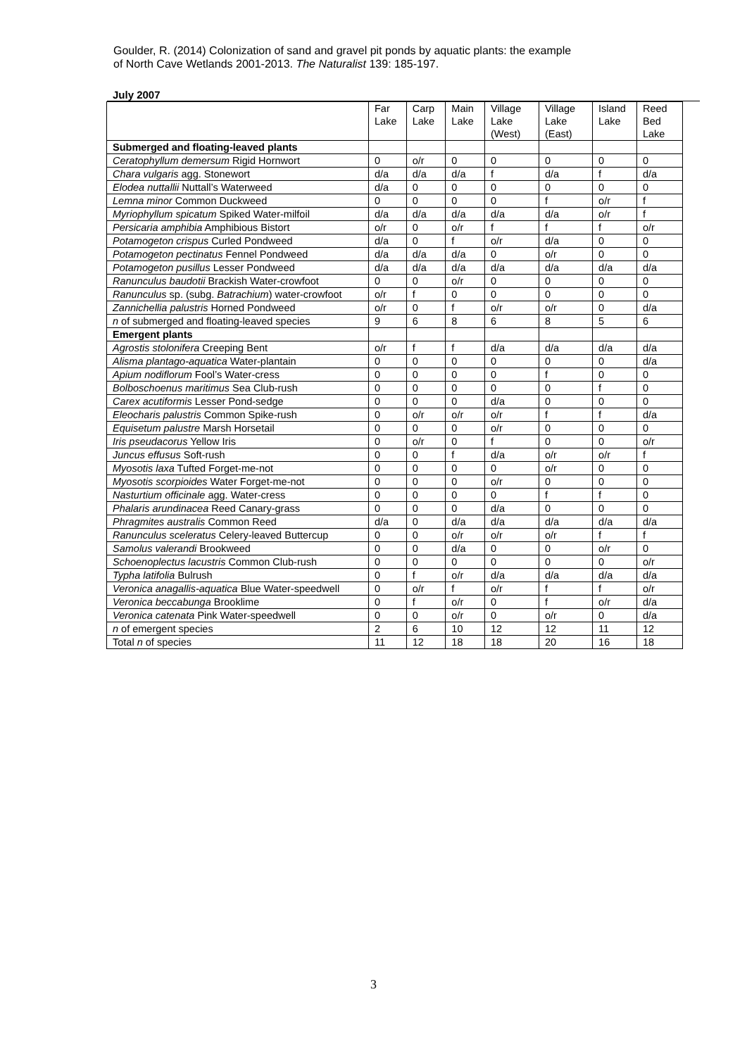Goulder, R. (2014) Colonization of sand and gravel pit ponds by aquatic plants: the example
of North Cave Wetlands 2001-2013. The Naturalist 139: 185-197.
July 2007
| | Far Lake | Carp Lake | Main Lake | Village Lake (West) | Village Lake (East) | Island Lake | Reed Bed Lake |
| Submerged and floating-leaved plants | | | | | | | |
| Ceratophyllum demersum Rigid Hornwort | 0 | o/r | 0 | 0 | 0 | 0 | 0 |
| Chara vulgaris agg. Stonewort | d/a | d/a | d/a | f | d/a | f | d/a |
| Elodea nuttallii Nuttall’s Waterweed | d/a | 0 | 0 | 0 | 0 | 0 | 0 |
| Lemna minor Common Duckweed | 0 | 0 | 0 | 0 | f | o/r | f |
| Myriophyllum spicatum Spiked Water-milfoil | d/a | d/a | d/a | d/a | d/a | o/r | f |
| Persicaria amphibia Amphibious Bistort | o/r | 0 | o/r | f | f | f | o/r |
| Potamogeton crispus Curled Pondweed | d/a | 0 | f | o/r | d/a | 0 | 0 |
| Potamogeton pectinatus Fennel Pondweed | d/a | d/a | d/a | 0 | o/r | 0 | 0 |
| Potamogeton pusillus Lesser Pondweed | d/a | d/a | d/a | d/a | d/a | d/a | d/a |
| Ranunculus baudotii Brackish Water-crowfoot | 0 | 0 | o/r | 0 | 0 | 0 | 0 |
| Ranunculus sp. (subg. Batrachium ) water-crowfoot | o/r | f | 0 | 0 | 0 | 0 | 0 |
| Zannichellia palustris Horned Pondweed | o/r | 0 | f | o/r | o/r | 0 | d/a |
| n of submerged and floating-leaved species | 9 | 6 | 8 | 6 | 8 | 5 | 6 |
| Emergent plants | | | | | | | |
| Agrostis stolonifera Creeping Bent | o/r | f | f | d/a | d/a | d/a | d/a |
| Alisma plantago-aquatica Water-plantain | 0 | 0 | 0 | 0 | 0 | 0 | d/a |
| Apium nodiflorum Fool’s Water-cress | 0 | 0 | 0 | 0 | f | 0 | 0 |
| Bolboschoenus maritimus Sea Club-rush | 0 | 0 | 0 | 0 | 0 | f | 0 |
| Carex acutiformis Lesser Pond-sedge | 0 | 0 | 0 | d/a | 0 | 0 | 0 |
| Eleocharis palustris Common Spike-rush | 0 | o/r | o/r | o/r | f | f | d/a |
| Equisetum palustre Marsh Horsetail | 0 | 0 | 0 | o/r | 0 | 0 | 0 |
| Iris pseudacorus Yellow Iris | 0 | o/r | 0 | f | 0 | 0 | o/r |
| Juncus effusus Soft-rush | 0 | 0 | f | d/a | o/r | o/r | f |
| Myosotis laxa Tufted Forget-me-not | 0 | 0 | 0 | 0 | o/r | 0 | 0 |
| Myosotis scorpioides Water Forget-me-not | 0 | 0 | 0 | o/r | 0 | 0 | 0 |
| Nasturtium officinale agg. Water-cress | 0 | 0 | 0 | 0 | f | f | 0 |
| Phalaris arundinacea Reed Canary-grass | 0 | 0 | 0 | d/a | 0 | 0 | 0 |
| Phragmites australis Common Reed | d/a | 0 | d/a | d/a | d/a | d/a | d/a |
| Ranunculus sceleratus Celery-leaved Buttercup | 0 | 0 | o/r | o/r | o/r | f | f |
| Samolus valerandi Brookweed | 0 | 0 | d/a | 0 | 0 | o/r | 0 |
| Schoenoplectus lacustris Common Club-rush | 0 | 0 | 0 | 0 | 0 | 0 | o/r |
| Typha latifolia Bulrush | 0 | f | o/r | d/a | d/a | d/a | d/a |
| Veronica anagallis-aquatica Blue Water-speedwell | 0 | o/r | f | o/r | f | f | o/r |
| Veronica beccabunga Brooklime | 0 | f | o/r | 0 | f | o/r | d/a |
| Veronica catenata Pink Water-speedwell | 0 | 0 | o/r | 0 | o/r | 0 | d/a |
| n of emergent species | 2 | 6 | 10 | 12 | 12 | 11 | 12 |
| Total n of species | 11 | 12 | 18 | 18 | 20 | 16 | 18 |
3